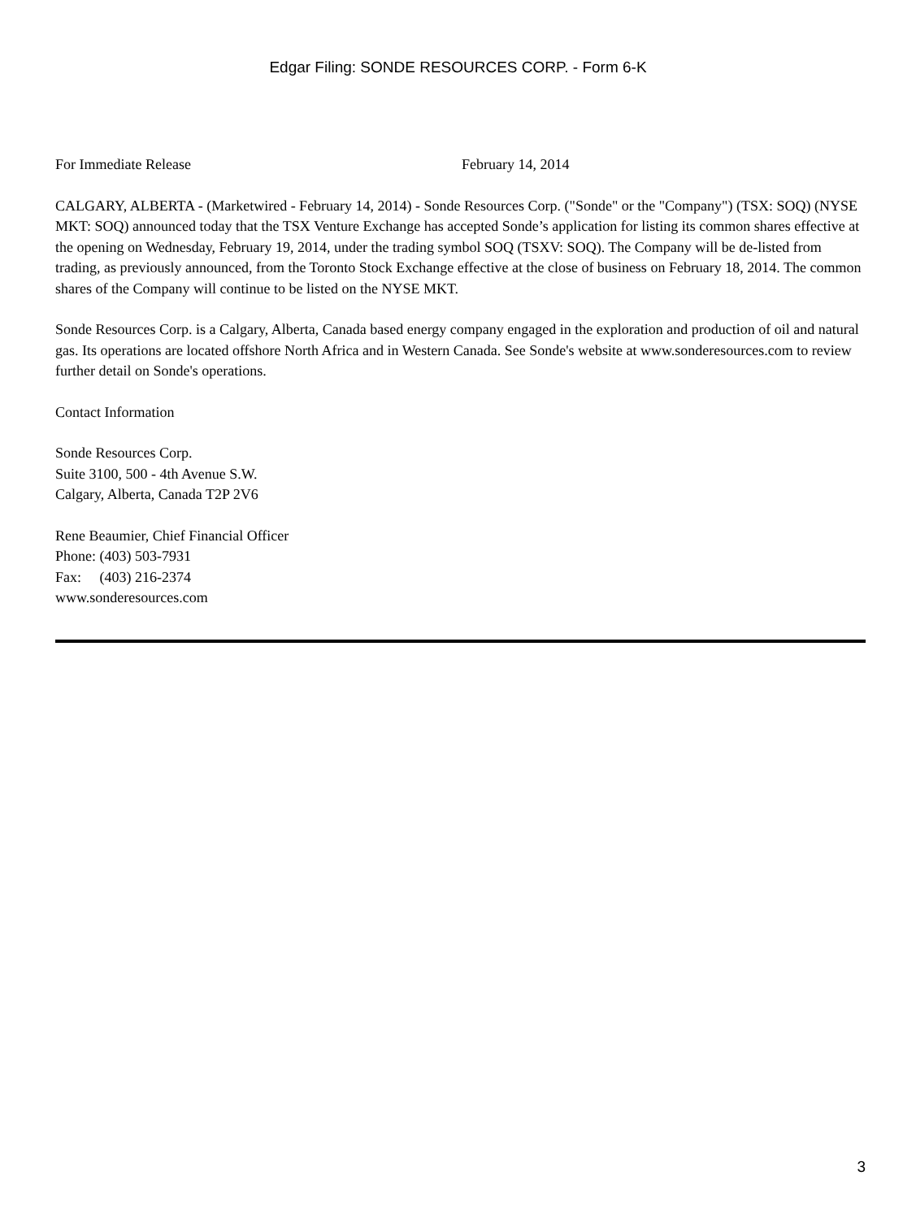Edgar Filing: SONDE RESOURCES CORP. - Form 6-K
For Immediate Release February 14, 2014
CALGARY, ALBERTA - (Marketwired - February 14, 2014) - Sonde Resources Corp. ("Sonde" or the "Company") (TSX: SOQ) (NYSE MKT: SOQ) announced today that the TSX Venture Exchange has accepted Sonde’s application for listing its common shares effective at the opening on Wednesday, February 19, 2014, under the trading symbol SOQ (TSXV: SOQ). The Company will be de-listed from trading, as previously announced, from the Toronto Stock Exchange effective at the close of business on February 18, 2014. The common shares of the Company will continue to be listed on the NYSE MKT.
Sonde Resources Corp. is a Calgary, Alberta, Canada based energy company engaged in the exploration and production of oil and natural gas. Its operations are located offshore North Africa and in Western Canada. See Sonde's website at www.sonderesources.com to review further detail on Sonde's operations.
Contact Information
Sonde Resources Corp.
Suite 3100, 500 - 4th Avenue S.W.
Calgary, Alberta, Canada T2P 2V6
Rene Beaumier, Chief Financial Officer
Phone: (403) 503-7931
Fax: (403) 216-2374
www.sonderesources.com
3